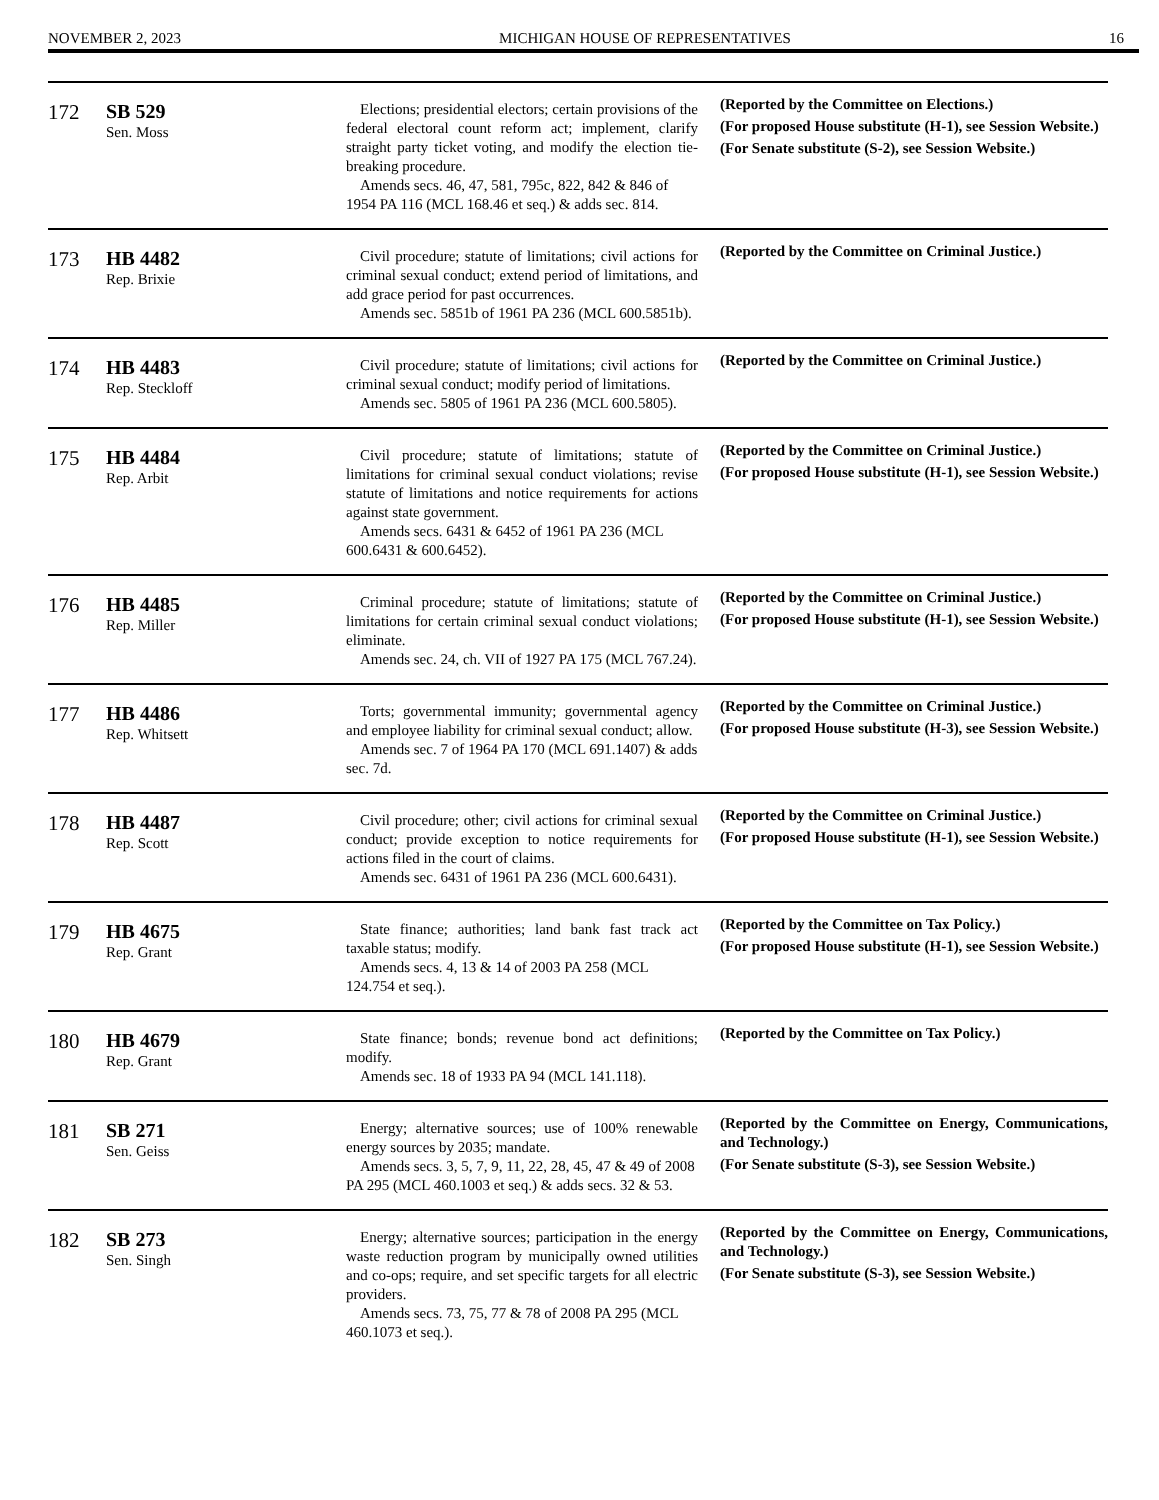NOVEMBER 2, 2023 MICHIGAN HOUSE OF REPRESENTATIVES 16
| 172 | SB 529 Sen. Moss | Elections; presidential electors; certain provisions of the federal electoral count reform act; implement, clarify straight party ticket voting, and modify the election tie-breaking procedure. Amends secs. 46, 47, 581, 795c, 822, 842 & 846 of 1954 PA 116 (MCL 168.46 et seq.) & adds sec. 814. | (Reported by the Committee on Elections.) (For proposed House substitute (H-1), see Session Website.) (For Senate substitute (S-2), see Session Website.) |
| 173 | HB 4482 Rep. Brixie | Civil procedure; statute of limitations; civil actions for criminal sexual conduct; extend period of limitations, and add grace period for past occurrences. Amends sec. 5851b of 1961 PA 236 (MCL 600.5851b). | (Reported by the Committee on Criminal Justice.) |
| 174 | HB 4483 Rep. Steckloff | Civil procedure; statute of limitations; civil actions for criminal sexual conduct; modify period of limitations. Amends sec. 5805 of 1961 PA 236 (MCL 600.5805). | (Reported by the Committee on Criminal Justice.) |
| 175 | HB 4484 Rep. Arbit | Civil procedure; statute of limitations; statute of limitations for criminal sexual conduct violations; revise statute of limitations and notice requirements for actions against state government. Amends secs. 6431 & 6452 of 1961 PA 236 (MCL 600.6431 & 600.6452). | (Reported by the Committee on Criminal Justice.) (For proposed House substitute (H-1), see Session Website.) |
| 176 | HB 4485 Rep. Miller | Criminal procedure; statute of limitations; statute of limitations for certain criminal sexual conduct violations; eliminate. Amends sec. 24, ch. VII of 1927 PA 175 (MCL 767.24). | (Reported by the Committee on Criminal Justice.) (For proposed House substitute (H-1), see Session Website.) |
| 177 | HB 4486 Rep. Whitsett | Torts; governmental immunity; governmental agency and employee liability for criminal sexual conduct; allow. Amends sec. 7 of 1964 PA 170 (MCL 691.1407) & adds sec. 7d. | (Reported by the Committee on Criminal Justice.) (For proposed House substitute (H-3), see Session Website.) |
| 178 | HB 4487 Rep. Scott | Civil procedure; other; civil actions for criminal sexual conduct; provide exception to notice requirements for actions filed in the court of claims. Amends sec. 6431 of 1961 PA 236 (MCL 600.6431). | (Reported by the Committee on Criminal Justice.) (For proposed House substitute (H-1), see Session Website.) |
| 179 | HB 4675 Rep. Grant | State finance; authorities; land bank fast track act taxable status; modify. Amends secs. 4, 13 & 14 of 2003 PA 258 (MCL 124.754 et seq.). | (Reported by the Committee on Tax Policy.) (For proposed House substitute (H-1), see Session Website.) |
| 180 | HB 4679 Rep. Grant | State finance; bonds; revenue bond act definitions; modify. Amends sec. 18 of 1933 PA 94 (MCL 141.118). | (Reported by the Committee on Tax Policy.) |
| 181 | SB 271 Sen. Geiss | Energy; alternative sources; use of 100% renewable energy sources by 2035; mandate. Amends secs. 3, 5, 7, 9, 11, 22, 28, 45, 47 & 49 of 2008 PA 295 (MCL 460.1003 et seq.) & adds secs. 32 & 53. | (Reported by the Committee on Energy, Communications, and Technology.) (For Senate substitute (S-3), see Session Website.) |
| 182 | SB 273 Sen. Singh | Energy; alternative sources; participation in the energy waste reduction program by municipally owned utilities and co-ops; require, and set specific targets for all electric providers. Amends secs. 73, 75, 77 & 78 of 2008 PA 295 (MCL 460.1073 et seq.). | (Reported by the Committee on Energy, Communications, and Technology.) (For Senate substitute (S-3), see Session Website.) |